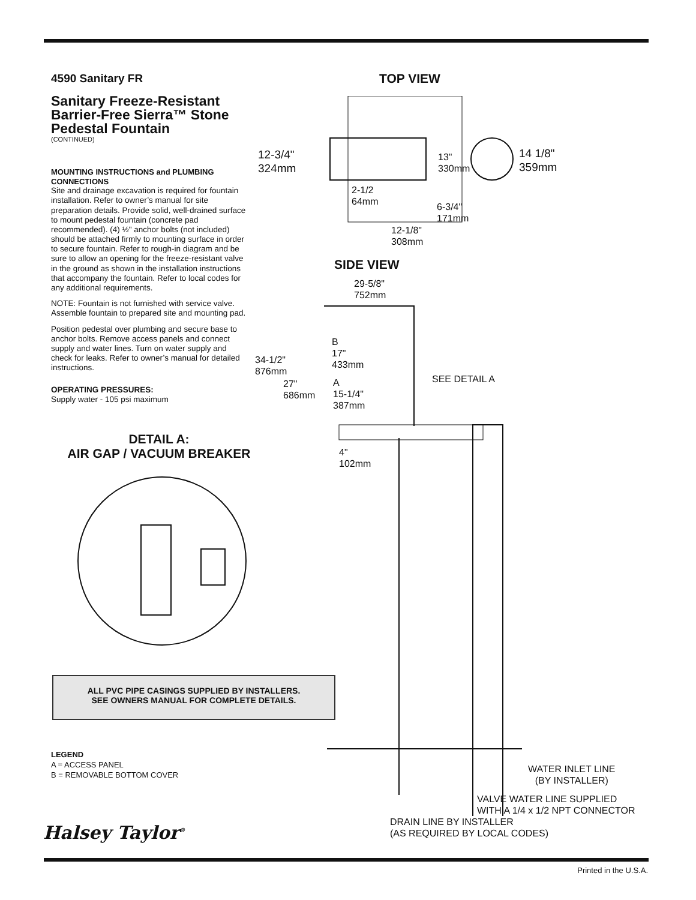4590 Sanitary FR
Sanitary Freeze-Resistant Barrier-Free Sierra™ Stone Pedestal Fountain
(CONTINUED)
MOUNTING INSTRUCTIONS and PLUMBING CONNECTIONS
Site and drainage excavation is required for fountain installation. Refer to owner’s manual for site preparation details. Provide solid, well-drained surface to mount pedestal fountain (concrete pad recommended). (4) ½" anchor bolts (not included) should be attached firmly to mounting surface in order to secure fountain. Refer to rough-in diagram and be sure to allow an opening for the freeze-resistant valve in the ground as shown in the installation instructions that accompany the fountain. Refer to local codes for any additional requirements.
NOTE: Fountain is not furnished with service valve. Assemble fountain to prepared site and mounting pad.
Position pedestal over plumbing and secure base to anchor bolts. Remove access panels and connect supply and water lines. Turn on water supply and check for leaks. Refer to owner’s manual for detailed instructions.
OPERATING PRESSURES:
Supply water - 105 psi maximum
DETAIL A:
AIR GAP / VACUUM BREAKER
ALL PVC PIPE CASINGS SUPPLIED BY INSTALLERS.
SEE OWNERS MANUAL FOR COMPLETE DETAILS.
LEGEND
A = ACCESS PANEL
B = REMOVABLE BOTTOM COVER
Halsey Taylor<sup>®</sup>
TOP VIEW
12-3/4"
324mm
13"
330mm
14 1/8"
359mm
2-1/2
64mm
6-3/4"
171mm
12-1/8"
308mm
SIDE VIEW
29-5/8"
752mm
B
17"
433mm
34-1/2"
876mm
27"
686mm
A
15-1/4"
387mm
SEE DETAIL A
4"
102mm
WATER INLET LINE
(BY INSTALLER)
VALVE WATER LINE SUPPLIED
WITH A 1/4 x 1/2 NPT CONNECTOR
DRAIN LINE BY INSTALLER
(AS REQUIRED BY LOCAL CODES)
Printed in the U.S.A.